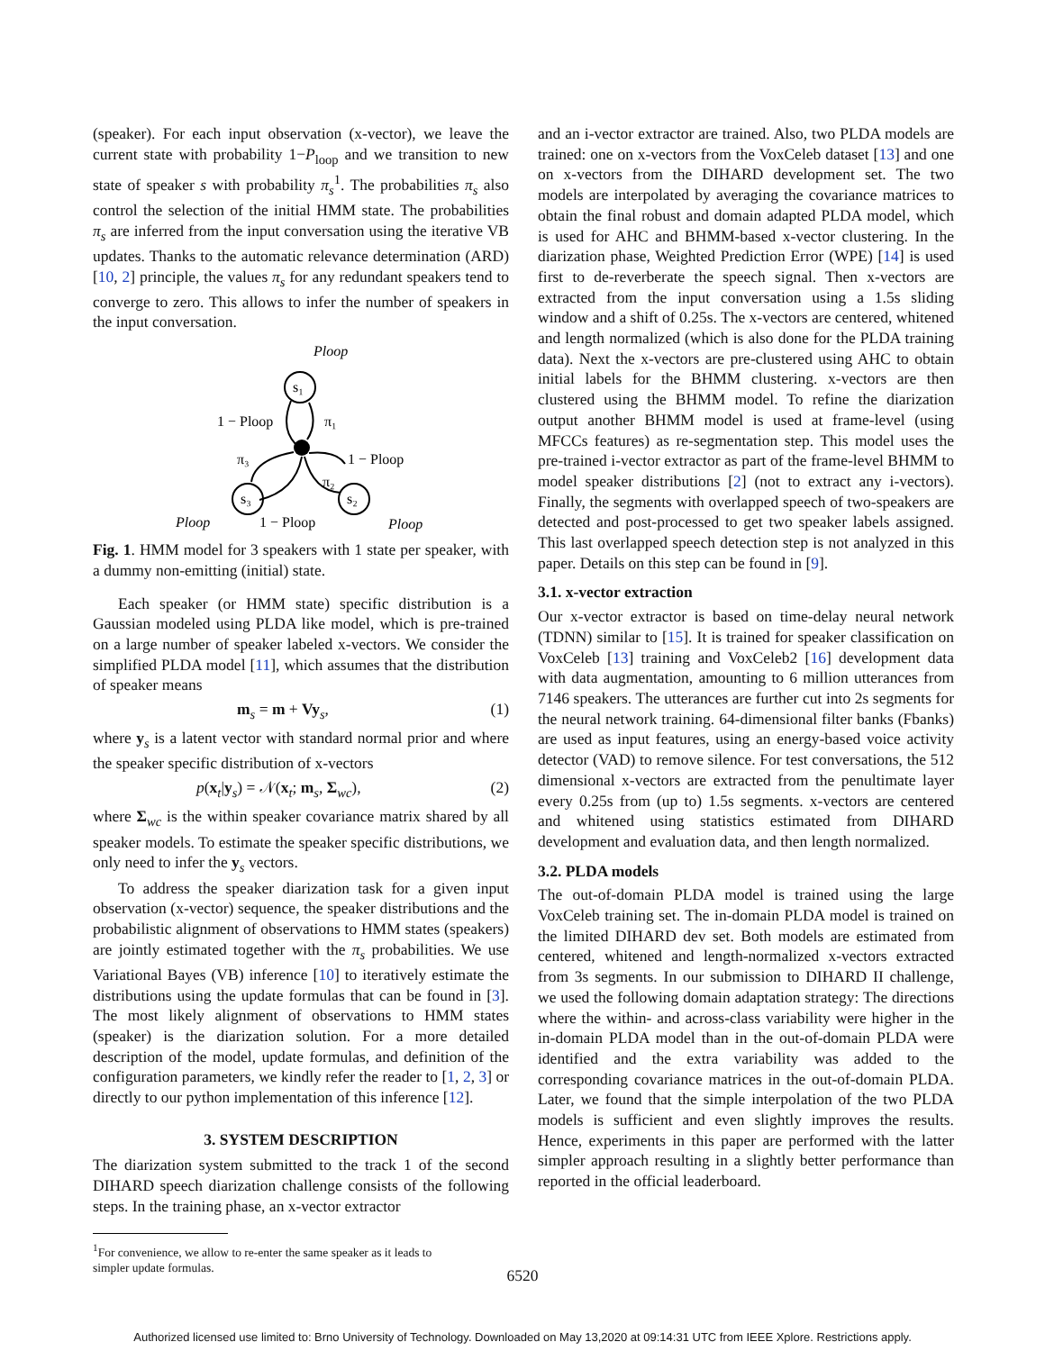(speaker). For each input observation (x-vector), we leave the current state with probability 1−P<sub>loop</sub> and we transition to new state of speaker s with probability π<sub>s</sub><sup>1</sup>. The probabilities π<sub>s</sub> also control the selection of the initial HMM state. The probabilities π<sub>s</sub> are inferred from the input conversation using the iterative VB updates. Thanks to the automatic relevance determination (ARD) [10, 2] principle, the values π<sub>s</sub> for any redundant speakers tend to converge to zero. This allows to infer the number of speakers in the input conversation.
s₁
s₃
s₂
Ploop
1 − Ploop
π₁
π₃
1 − Ploop
π₂
Ploop
1 − Ploop
Ploop
Fig. 1. HMM model for 3 speakers with 1 state per speaker, with a dummy non-emitting (initial) state.
Each speaker (or HMM state) specific distribution is a Gaussian modeled using PLDA like model, which is pre-trained on a large number of speaker labeled x-vectors. We consider the simplified PLDA model [11], which assumes that the distribution of speaker means
m<sub>s</sub> = m + Vy<sub>s</sub>, (1)
where y<sub>s</sub> is a latent vector with standard normal prior and where the speaker specific distribution of x-vectors
p(x<sub>t</sub>|y<sub>s</sub>) = 𝒩(x<sub>t</sub>; m<sub>s</sub>, Σ<sub>wc</sub>), (2)
where Σ<sub>wc</sub> is the within speaker covariance matrix shared by all speaker models. To estimate the speaker specific distributions, we only need to infer the y<sub>s</sub> vectors.
To address the speaker diarization task for a given input observation (x-vector) sequence, the speaker distributions and the probabilistic alignment of observations to HMM states (speakers) are jointly estimated together with the π<sub>s</sub> probabilities. We use Variational Bayes (VB) inference [10] to iteratively estimate the distributions using the update formulas that can be found in [3]. The most likely alignment of observations to HMM states (speaker) is the diarization solution. For a more detailed description of the model, update formulas, and definition of the configuration parameters, we kindly refer the reader to [1, 2, 3] or directly to our python implementation of this inference [12].
3. SYSTEM DESCRIPTION
The diarization system submitted to the track 1 of the second DIHARD speech diarization challenge consists of the following steps. In the training phase, an x-vector extractor
<sup>1</sup> For convenience, we allow to re-enter the same speaker as it leads to
simpler update formulas.
and an i-vector extractor are trained. Also, two PLDA models are trained: one on x-vectors from the VoxCeleb dataset [13] and one on x-vectors from the DIHARD development set. The two models are interpolated by averaging the covariance matrices to obtain the final robust and domain adapted PLDA model, which is used for AHC and BHMM-based x-vector clustering. In the diarization phase, Weighted Prediction Error (WPE) [14] is used first to de-reverberate the speech signal. Then x-vectors are extracted from the input conversation using a 1.5s sliding window and a shift of 0.25s. The x-vectors are centered, whitened and length normalized (which is also done for the PLDA training data). Next the x-vectors are pre-clustered using AHC to obtain initial labels for the BHMM clustering. x-vectors are then clustered using the BHMM model. To refine the diarization output another BHMM model is used at frame-level (using MFCCs features) as re-segmentation step. This model uses the pre-trained i-vector extractor as part of the frame-level BHMM to model speaker distributions [2] (not to extract any i-vectors). Finally, the segments with overlapped speech of two-speakers are detected and post-processed to get two speaker labels assigned. This last overlapped speech detection step is not analyzed in this paper. Details on this step can be found in [9].
3.1. x-vector extraction
Our x-vector extractor is based on time-delay neural network (TDNN) similar to [15]. It is trained for speaker classification on VoxCeleb [13] training and VoxCeleb2 [16] development data with data augmentation, amounting to 6 million utterances from 7146 speakers. The utterances are further cut into 2s segments for the neural network training. 64-dimensional filter banks (Fbanks) are used as input features, using an energy-based voice activity detector (VAD) to remove silence. For test conversations, the 512 dimensional x-vectors are extracted from the penultimate layer every 0.25s from (up to) 1.5s segments. x-vectors are centered and whitened using statistics estimated from DIHARD development and evaluation data, and then length normalized.
3.2. PLDA models
The out-of-domain PLDA model is trained using the large VoxCeleb training set. The in-domain PLDA model is trained on the limited DIHARD dev set. Both models are estimated from centered, whitened and length-normalized x-vectors extracted from 3s segments. In our submission to DIHARD II challenge, we used the following domain adaptation strategy: The directions where the within- and across-class variability were higher in the in-domain PLDA model than in the out-of-domain PLDA were identified and the extra variability was added to the corresponding covariance matrices in the out-of-domain PLDA. Later, we found that the simple interpolation of the two PLDA models is sufficient and even slightly improves the results. Hence, experiments in this paper are performed with the latter simpler approach resulting in a slightly better performance than reported in the official leaderboard.
6520
Authorized licensed use limited to: Brno University of Technology. Downloaded on May 13,2020 at 09:14:31 UTC from IEEE Xplore. Restrictions apply.